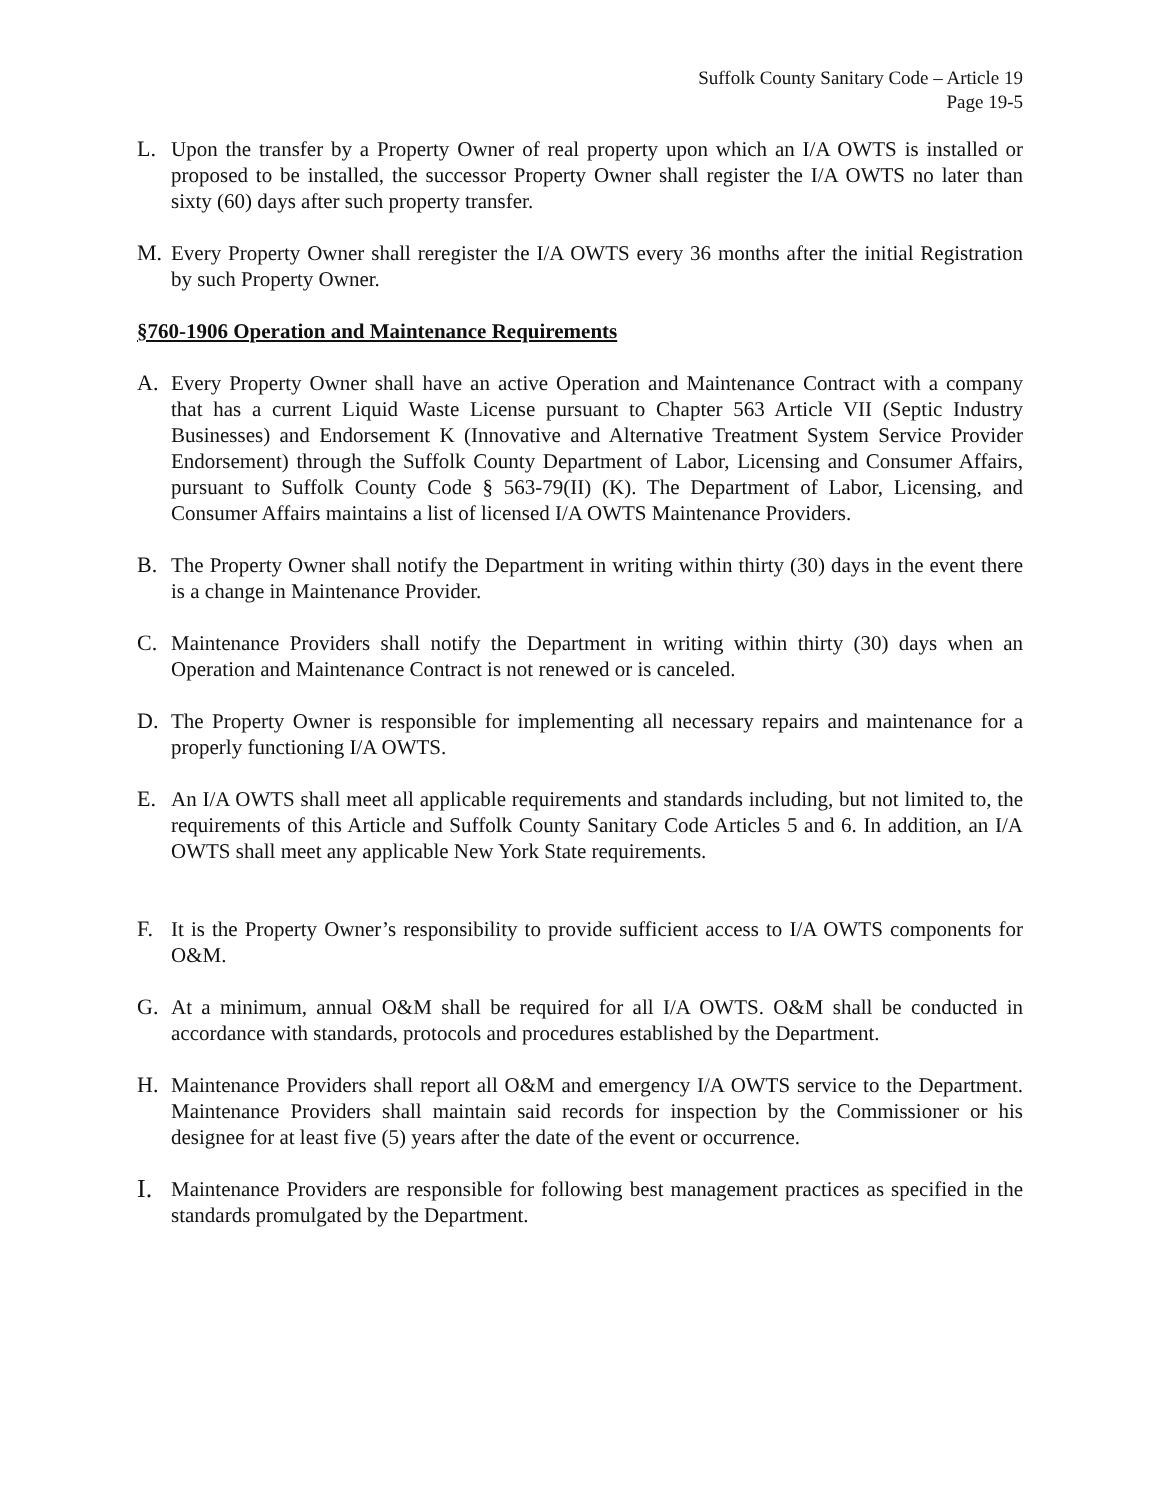Suffolk County Sanitary Code – Article 19
Page 19-5
L. Upon the transfer by a Property Owner of real property upon which an I/A OWTS is installed or proposed to be installed, the successor Property Owner shall register the I/A OWTS no later than sixty (60) days after such property transfer.
M. Every Property Owner shall reregister the I/A OWTS every 36 months after the initial Registration by such Property Owner.
§760-1906 Operation and Maintenance Requirements
A. Every Property Owner shall have an active Operation and Maintenance Contract with a company that has a current Liquid Waste License pursuant to Chapter 563 Article VII (Septic Industry Businesses) and Endorsement K (Innovative and Alternative Treatment System Service Provider Endorsement) through the Suffolk County Department of Labor, Licensing and Consumer Affairs, pursuant to Suffolk County Code § 563-79(II) (K). The Department of Labor, Licensing, and Consumer Affairs maintains a list of licensed I/A OWTS Maintenance Providers.
B. The Property Owner shall notify the Department in writing within thirty (30) days in the event there is a change in Maintenance Provider.
C. Maintenance Providers shall notify the Department in writing within thirty (30) days when an Operation and Maintenance Contract is not renewed or is canceled.
D. The Property Owner is responsible for implementing all necessary repairs and maintenance for a properly functioning I/A OWTS.
E. An I/A OWTS shall meet all applicable requirements and standards including, but not limited to, the requirements of this Article and Suffolk County Sanitary Code Articles 5 and 6. In addition, an I/A OWTS shall meet any applicable New York State requirements.
F. It is the Property Owner’s responsibility to provide sufficient access to I/A OWTS components for O&M.
G. At a minimum, annual O&M shall be required for all I/A OWTS. O&M shall be conducted in accordance with standards, protocols and procedures established by the Department.
H. Maintenance Providers shall report all O&M and emergency I/A OWTS service to the Department. Maintenance Providers shall maintain said records for inspection by the Commissioner or his designee for at least five (5) years after the date of the event or occurrence.
I.
Maintenance Providers are responsible for following best management practices as specified in the standards promulgated by the Department.